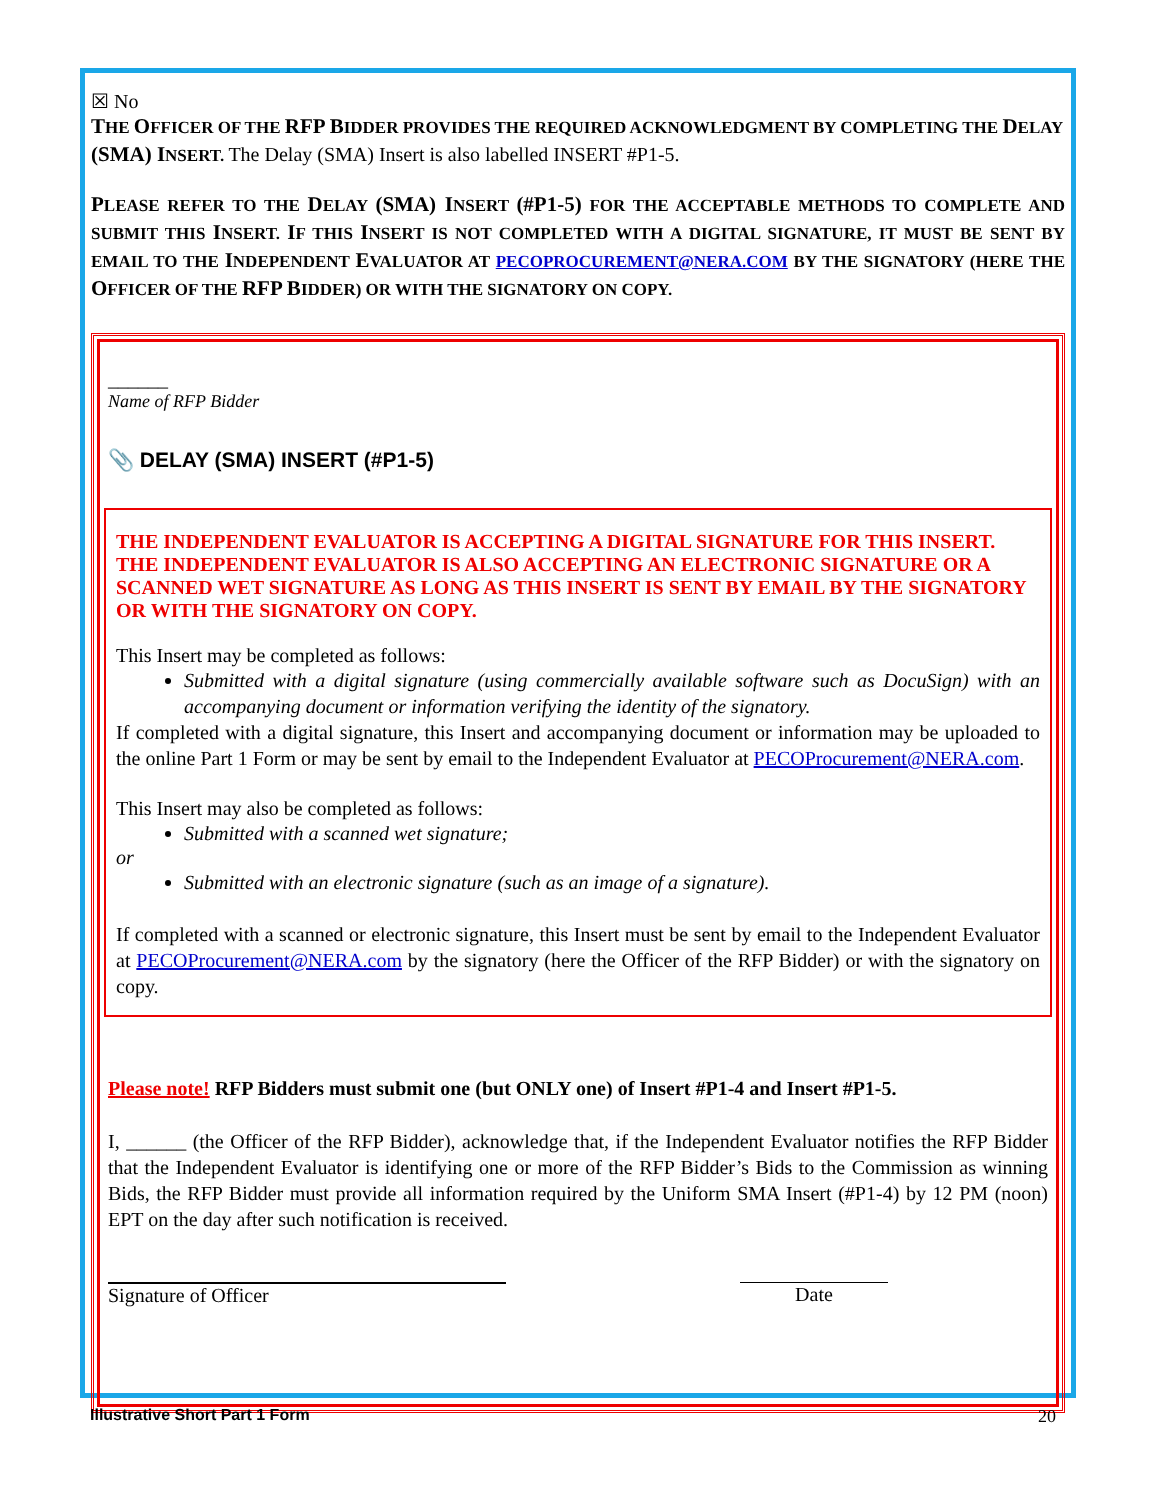☒ No
THE OFFICER OF THE RFP BIDDER PROVIDES THE REQUIRED ACKNOWLEDGMENT BY COMPLETING THE DELAY (SMA) INSERT. The Delay (SMA) Insert is also labelled INSERT #P1-5.
PLEASE REFER TO THE DELAY (SMA) INSERT (#P1-5) FOR THE ACCEPTABLE METHODS TO COMPLETE AND SUBMIT THIS INSERT. IF THIS INSERT IS NOT COMPLETED WITH A DIGITAL SIGNATURE, IT MUST BE SENT BY EMAIL TO THE INDEPENDENT EVALUATOR AT PECOPROCUREMENT@NERA.COM BY THE SIGNATORY (HERE THE OFFICER OF THE RFP BIDDER) OR WITH THE SIGNATORY ON COPY.
______
Name of RFP Bidder
📎 DELAY (SMA) INSERT (#P1-5)
THE INDEPENDENT EVALUATOR IS ACCEPTING A DIGITAL SIGNATURE FOR THIS INSERT. THE INDEPENDENT EVALUATOR IS ALSO ACCEPTING AN ELECTRONIC SIGNATURE OR A SCANNED WET SIGNATURE AS LONG AS THIS INSERT IS SENT BY EMAIL BY THE SIGNATORY OR WITH THE SIGNATORY ON COPY.
This Insert may be completed as follows:
Submitted with a digital signature (using commercially available software such as DocuSign) with an accompanying document or information verifying the identity of the signatory.
If completed with a digital signature, this Insert and accompanying document or information may be uploaded to the online Part 1 Form or may be sent by email to the Independent Evaluator at PECOProcurement@NERA.com.
This Insert may also be completed as follows:
Submitted with a scanned wet signature;
or
Submitted with an electronic signature (such as an image of a signature).
If completed with a scanned or electronic signature, this Insert must be sent by email to the Independent Evaluator at PECOProcurement@NERA.com by the signatory (here the Officer of the RFP Bidder) or with the signatory on copy.
Please note! RFP Bidders must submit one (but ONLY one) of Insert #P1-4 and Insert #P1-5.
I, ______ (the Officer of the RFP Bidder), acknowledge that, if the Independent Evaluator notifies the RFP Bidder that the Independent Evaluator is identifying one or more of the RFP Bidder’s Bids to the Commission as winning Bids, the RFP Bidder must provide all information required by the Uniform SMA Insert (#P1-4) by 12 PM (noon) EPT on the day after such notification is received.
Signature of Officer Date
Illustrative Short Part 1 Form 20